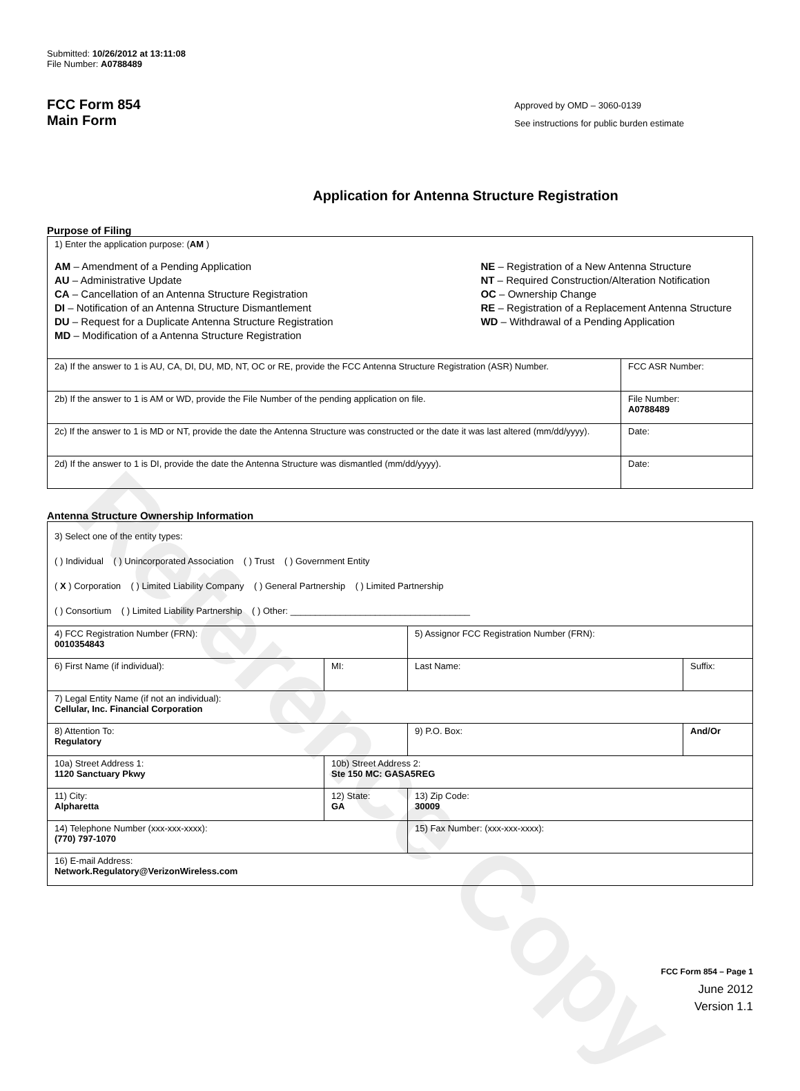Reference Copy
Submitted: 10/26/2012 at 13:11:08
File Number: A0788489
FCC Form 854
Main Form
Approved by OMD – 3060-0139
See instructions for public burden estimate
Application for Antenna Structure Registration
Purpose of Filing
| 1) Enter the application purpose: ( AM ) AM – Amendment of a Pending Application AU – Administrative Update CA – Cancellation of an Antenna Structure Registration DI – Notification of an Antenna Structure Dismantlement DU – Request for a Duplicate Antenna Structure Registration MD – Modification of a Antenna Structure Registration NE – Registration of a New Antenna Structure NT – Required Construction/Alteration Notification OC – Ownership Change RE – Registration of a Replacement Antenna Structure WD – Withdrawal of a Pending Application | |
| 2a) If the answer to 1 is AU, CA, DI, DU, MD, NT, OC or RE, provide the FCC Antenna Structure Registration (ASR) Number. | FCC ASR Number: |
| 2b) If the answer to 1 is AM or WD, provide the File Number of the pending application on file. | File Number: A0788489 |
| 2c) If the answer to 1 is MD or NT, provide the date the Antenna Structure was constructed or the date it was last altered (mm/dd/yyyy). | Date: |
| 2d) If the answer to 1 is DI, provide the date the Antenna Structure was dismantled (mm/dd/yyyy). | Date: |
Antenna Structure Ownership Information
| 3) Select one of the entity types: ( ) Individual ( ) Unincorporated Association ( ) Trust ( ) Government Entity ( X ) Corporation ( ) Limited Liability Company ( ) General Partnership ( ) Limited Partnership ( ) Consortium ( ) Limited Liability Partnership ( ) Other: ____________________________________ | | | |
| 4) FCC Registration Number (FRN): 0010354843 | | 5) Assignor FCC Registration Number (FRN): | |
| 6) First Name (if individual): | MI: | Last Name: | Suffix: |
| 7) Legal Entity Name (if not an individual): Cellular, Inc. Financial Corporation | | | |
| 8) Attention To: Regulatory | | 9) P.O. Box: | And/Or |
| 10a) Street Address 1: 1120 Sanctuary Pkwy | 10b) Street Address 2: Ste 150 MC: GASA5REG | | |
| 11) City: Alpharetta | 12) State: GA | 13) Zip Code: 30009 | |
| 14) Telephone Number (xxx-xxx-xxxx): (770) 797-1070 | | 15) Fax Number: (xxx-xxx-xxxx): | |
| 16) E-mail Address: Network.Regulatory@VerizonWireless.com | | | |
FCC Form 854 – Page 1
June 2012
Version 1.1